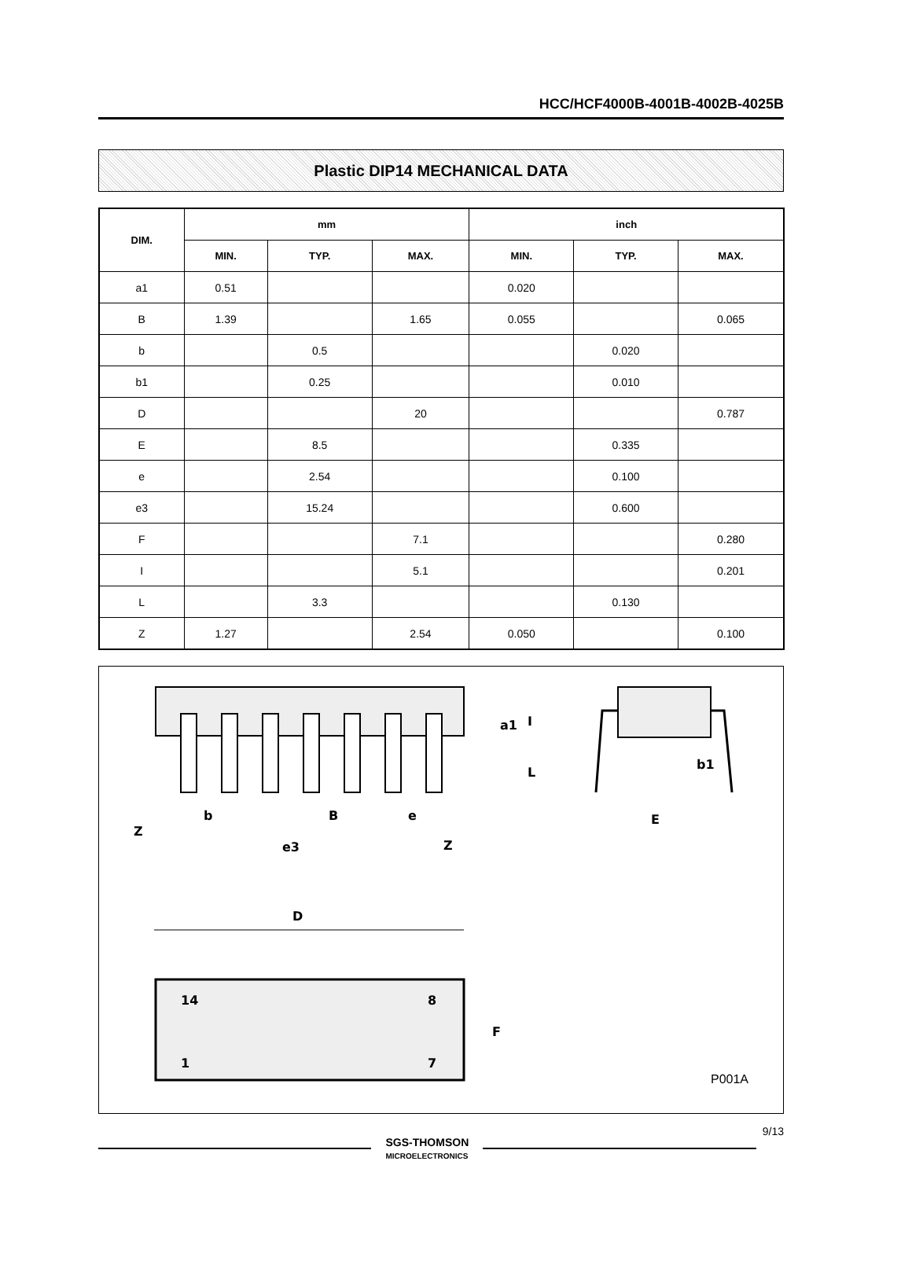HCC/HCF4000B-4001B-4002B-4025B
Plastic DIP14 MECHANICAL DATA
| DIM. | mm | | | inch | | |
| --- | --- | --- | --- | --- | --- | --- |
| | MIN. | TYP. | MAX. | MIN. | TYP. | MAX. |
| a1 | 0.51 | | | 0.020 | | |
| B | 1.39 | | 1.65 | 0.055 | | 0.065 |
| b | | 0.5 | | | 0.020 | |
| b1 | | 0.25 | | | 0.010 | |
| D | | | 20 | | | 0.787 |
| E | | 8.5 | | | 0.335 | |
| e | | 2.54 | | | 0.100 | |
| e3 | | 15.24 | | | 0.600 | |
| F | | | 7.1 | | | 0.280 |
| I | | | 5.1 | | | 0.201 |
| L | | 3.3 | | | 0.130 | |
| Z | 1.27 | | 2.54 | 0.050 | | 0.100 |
Z
b
B
e
e3
Z
a1
I
L
b1
E
D
14
8
1
7
F
P001A
SGS-THOMSON
MICROELECTRONICS
9/13